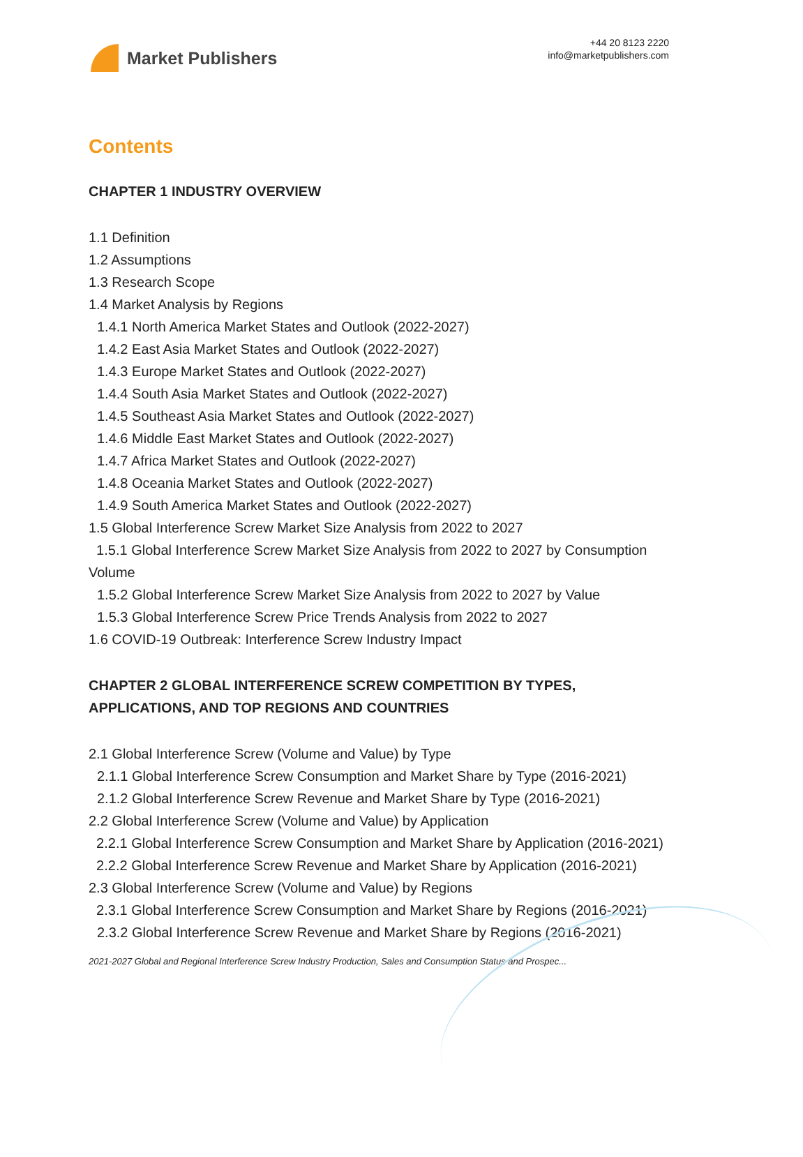Market Publishers
+44 20 8123 2220
info@marketpublishers.com
Contents
CHAPTER 1 INDUSTRY OVERVIEW
1.1 Definition
1.2 Assumptions
1.3 Research Scope
1.4 Market Analysis by Regions
1.4.1 North America Market States and Outlook (2022-2027)
1.4.2 East Asia Market States and Outlook (2022-2027)
1.4.3 Europe Market States and Outlook (2022-2027)
1.4.4 South Asia Market States and Outlook (2022-2027)
1.4.5 Southeast Asia Market States and Outlook (2022-2027)
1.4.6 Middle East Market States and Outlook (2022-2027)
1.4.7 Africa Market States and Outlook (2022-2027)
1.4.8 Oceania Market States and Outlook (2022-2027)
1.4.9 South America Market States and Outlook (2022-2027)
1.5 Global Interference Screw Market Size Analysis from 2022 to 2027
1.5.1 Global Interference Screw Market Size Analysis from 2022 to 2027 by Consumption Volume
1.5.2 Global Interference Screw Market Size Analysis from 2022 to 2027 by Value
1.5.3 Global Interference Screw Price Trends Analysis from 2022 to 2027
1.6 COVID-19 Outbreak: Interference Screw Industry Impact
CHAPTER 2 GLOBAL INTERFERENCE SCREW COMPETITION BY TYPES, APPLICATIONS, AND TOP REGIONS AND COUNTRIES
2.1 Global Interference Screw (Volume and Value) by Type
2.1.1 Global Interference Screw Consumption and Market Share by Type (2016-2021)
2.1.2 Global Interference Screw Revenue and Market Share by Type (2016-2021)
2.2 Global Interference Screw (Volume and Value) by Application
2.2.1 Global Interference Screw Consumption and Market Share by Application (2016-2021)
2.2.2 Global Interference Screw Revenue and Market Share by Application (2016-2021)
2.3 Global Interference Screw (Volume and Value) by Regions
2.3.1 Global Interference Screw Consumption and Market Share by Regions (2016-2021)
2.3.2 Global Interference Screw Revenue and Market Share by Regions (2016-2021)
2021-2027 Global and Regional Interference Screw Industry Production, Sales and Consumption Status and Prospec...